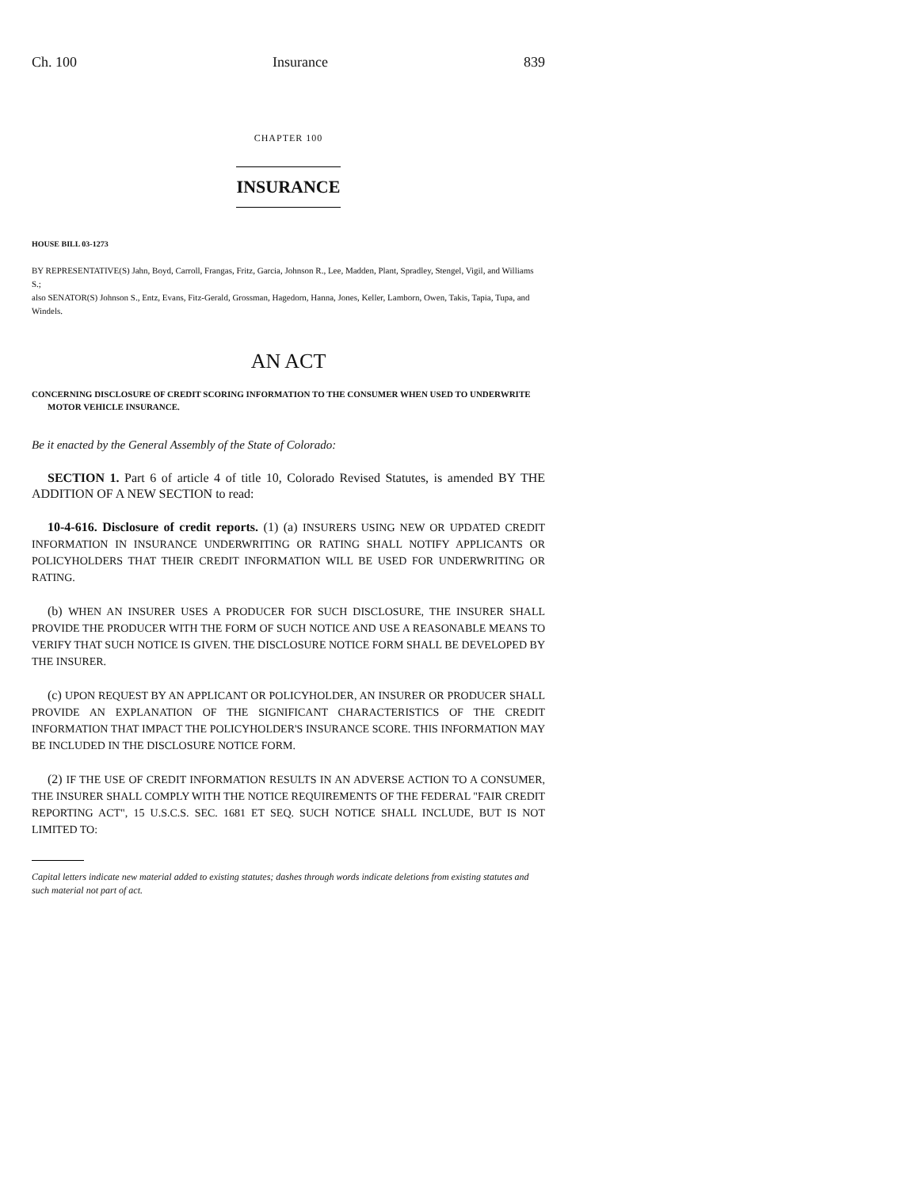Ch. 100 Insurance 839
CHAPTER 100
INSURANCE
HOUSE BILL 03-1273
BY REPRESENTATIVE(S) Jahn, Boyd, Carroll, Frangas, Fritz, Garcia, Johnson R., Lee, Madden, Plant, Spradley, Stengel, Vigil, and Williams S.;
also SENATOR(S) Johnson S., Entz, Evans, Fitz-Gerald, Grossman, Hagedorn, Hanna, Jones, Keller, Lamborn, Owen, Takis, Tapia, Tupa, and Windels.
AN ACT
CONCERNING DISCLOSURE OF CREDIT SCORING INFORMATION TO THE CONSUMER WHEN USED TO UNDERWRITE MOTOR VEHICLE INSURANCE.
Be it enacted by the General Assembly of the State of Colorado:
SECTION 1. Part 6 of article 4 of title 10, Colorado Revised Statutes, is amended BY THE ADDITION OF A NEW SECTION to read:
10-4-616. Disclosure of credit reports. (1) (a) INSURERS USING NEW OR UPDATED CREDIT INFORMATION IN INSURANCE UNDERWRITING OR RATING SHALL NOTIFY APPLICANTS OR POLICYHOLDERS THAT THEIR CREDIT INFORMATION WILL BE USED FOR UNDERWRITING OR RATING.
(b) WHEN AN INSURER USES A PRODUCER FOR SUCH DISCLOSURE, THE INSURER SHALL PROVIDE THE PRODUCER WITH THE FORM OF SUCH NOTICE AND USE A REASONABLE MEANS TO VERIFY THAT SUCH NOTICE IS GIVEN. THE DISCLOSURE NOTICE FORM SHALL BE DEVELOPED BY THE INSURER.
(c) UPON REQUEST BY AN APPLICANT OR POLICYHOLDER, AN INSURER OR PRODUCER SHALL PROVIDE AN EXPLANATION OF THE SIGNIFICANT CHARACTERISTICS OF THE CREDIT INFORMATION THAT IMPACT THE POLICYHOLDER'S INSURANCE SCORE. THIS INFORMATION MAY BE INCLUDED IN THE DISCLOSURE NOTICE FORM.
(2) IF THE USE OF CREDIT INFORMATION RESULTS IN AN ADVERSE ACTION TO A CONSUMER, THE INSURER SHALL COMPLY WITH THE NOTICE REQUIREMENTS OF THE FEDERAL "FAIR CREDIT REPORTING ACT", 15 U.S.C.S. SEC. 1681 ET SEQ. SUCH NOTICE SHALL INCLUDE, BUT IS NOT LIMITED TO:
Capital letters indicate new material added to existing statutes; dashes through words indicate deletions from existing statutes and such material not part of act.